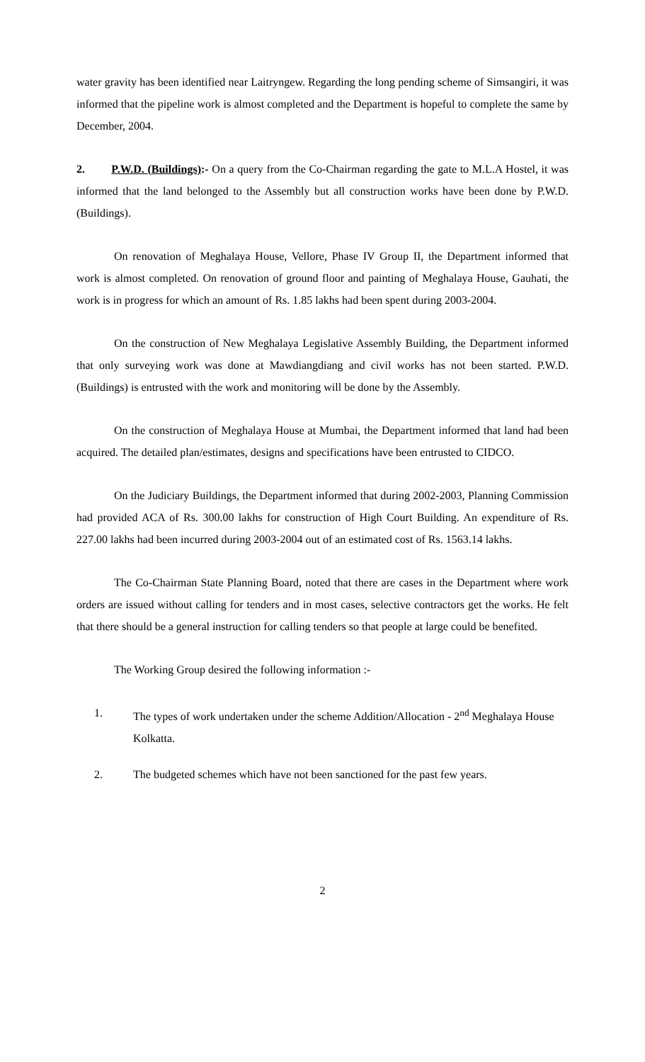water gravity has been identified near Laitryngew. Regarding the long pending scheme of Simsangiri, it was informed that the pipeline work is almost completed and the Department is hopeful to complete the same by December, 2004.
2. P.W.D. (Buildings):- On a query from the Co-Chairman regarding the gate to M.L.A Hostel, it was informed that the land belonged to the Assembly but all construction works have been done by P.W.D. (Buildings).
On renovation of Meghalaya House, Vellore, Phase IV Group II, the Department informed that work is almost completed. On renovation of ground floor and painting of Meghalaya House, Gauhati, the work is in progress for which an amount of Rs. 1.85 lakhs had been spent during 2003-2004.
On the construction of New Meghalaya Legislative Assembly Building, the Department informed that only surveying work was done at Mawdiangdiang and civil works has not been started. P.W.D.(Buildings) is entrusted with the work and monitoring will be done by the Assembly.
On the construction of Meghalaya House at Mumbai, the Department informed that land had been acquired. The detailed plan/estimates, designs and specifications have been entrusted to CIDCO.
On the Judiciary Buildings, the Department informed that during 2002-2003, Planning Commission had provided ACA of Rs. 300.00 lakhs for construction of High Court Building. An expenditure of Rs. 227.00 lakhs had been incurred during 2003-2004 out of an estimated cost of Rs. 1563.14 lakhs.
The Co-Chairman State Planning Board, noted that there are cases in the Department where work orders are issued without calling for tenders and in most cases, selective contractors get the works. He felt that there should be a general instruction for calling tenders so that people at large could be benefited.
The Working Group desired the following information :-
1. The types of work undertaken under the scheme Addition/Allocation - 2<sup>nd</sup> Meghalaya House Kolkatta.
2. The budgeted schemes which have not been sanctioned for the past few years.
2